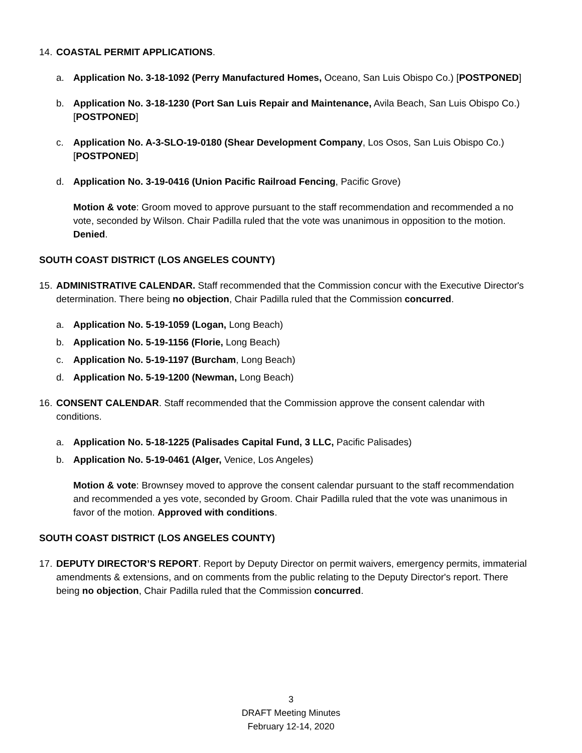14. COASTAL PERMIT APPLICATIONS.
a. Application No. 3-18-1092 (Perry Manufactured Homes, Oceano, San Luis Obispo Co.) [POSTPONED]
b. Application No. 3-18-1230 (Port San Luis Repair and Maintenance, Avila Beach, San Luis Obispo Co.) [POSTPONED]
c. Application No. A-3-SLO-19-0180 (Shear Development Company, Los Osos, San Luis Obispo Co.) [POSTPONED]
d. Application No. 3-19-0416 (Union Pacific Railroad Fencing, Pacific Grove)
Motion & vote: Groom moved to approve pursuant to the staff recommendation and recommended a no vote, seconded by Wilson. Chair Padilla ruled that the vote was unanimous in opposition to the motion. Denied.
SOUTH COAST DISTRICT (LOS ANGELES COUNTY)
15. ADMINISTRATIVE CALENDAR. Staff recommended that the Commission concur with the Executive Director's determination. There being no objection, Chair Padilla ruled that the Commission concurred.
a. Application No. 5-19-1059 (Logan, Long Beach)
b. Application No. 5-19-1156 (Florie, Long Beach)
c. Application No. 5-19-1197 (Burcham, Long Beach)
d. Application No. 5-19-1200 (Newman, Long Beach)
16. CONSENT CALENDAR. Staff recommended that the Commission approve the consent calendar with conditions.
a. Application No. 5-18-1225 (Palisades Capital Fund, 3 LLC, Pacific Palisades)
b. Application No. 5-19-0461 (Alger, Venice, Los Angeles)
Motion & vote: Brownsey moved to approve the consent calendar pursuant to the staff recommendation and recommended a yes vote, seconded by Groom. Chair Padilla ruled that the vote was unanimous in favor of the motion. Approved with conditions.
SOUTH COAST DISTRICT (LOS ANGELES COUNTY)
17. DEPUTY DIRECTOR’S REPORT. Report by Deputy Director on permit waivers, emergency permits, immaterial amendments & extensions, and on comments from the public relating to the Deputy Director's report. There being no objection, Chair Padilla ruled that the Commission concurred.
3
DRAFT Meeting Minutes
February 12-14, 2020